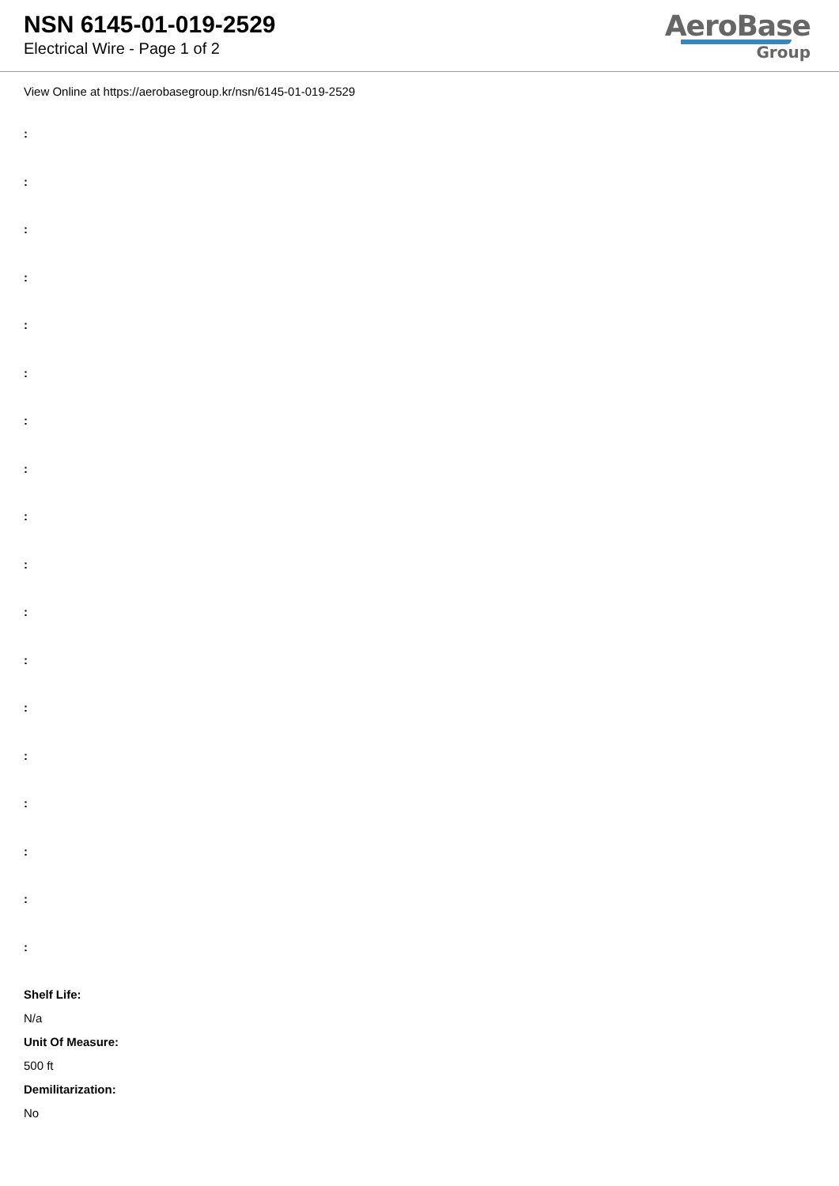NSN 6145-01-019-2529
Electrical Wire - Page 1 of 2
AeroBase
Group
View Online at https://aerobasegroup.kr/nsn/6145-01-019-2529
:
:
:
:
:
:
:
:
:
:
:
:
:
:
:
:
:
:
Shelf Life:
N/a
Unit Of Measure:
500 ft
Demilitarization:
No